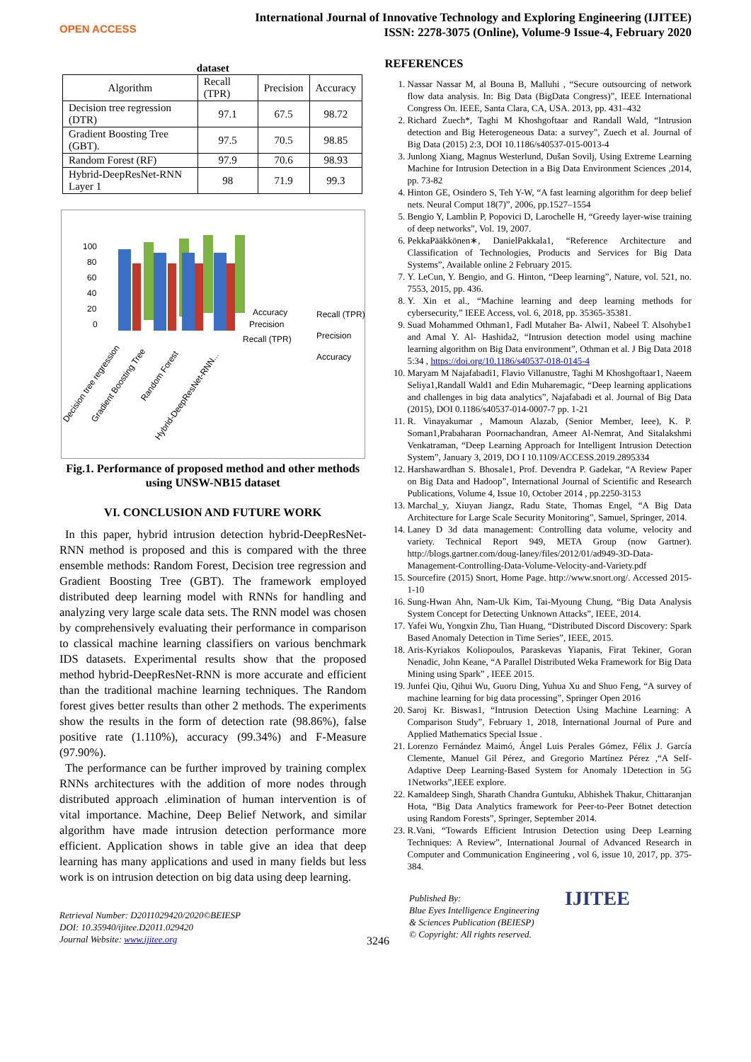OPEN ACCESS
International Journal of Innovative Technology and Exploring Engineering (IJITEE)
ISSN: 2278-3075 (Online), Volume-9 Issue-4, February 2020
dataset
| Algorithm | Recall (TPR) | Precision | Accuracy |
| Decision tree regression (DTR) | 97.1 | 67.5 | 98.72 |
| Gradient Boosting Tree (GBT). | 97.5 | 70.5 | 98.85 |
| Random Forest (RF) | 97.9 | 70.6 | 98.93 |
| Hybrid-DeepResNet-RNN Layer 1 | 98 | 71.9 | 99.3 |
100
80
60
40
20
0
Accuracy
Precision
Recall (TPR)
Recall (TPR)
Precision
Accuracy
Decision tree regression
Gradient Boosting Tree
Random Forest
Hybrid-DeepResNet-RNN...
Fig.1. Performance of proposed method and other methods using UNSW-NB15 dataset
VI. CONCLUSION AND FUTURE WORK
In this paper, hybrid intrusion detection hybrid-DeepResNet-RNN method is proposed and this is compared with the three ensemble methods: Random Forest, Decision tree regression and Gradient Boosting Tree (GBT). The framework employed distributed deep learning model with RNNs for handling and analyzing very large scale data sets. The RNN model was chosen by comprehensively evaluating their performance in comparison to classical machine learning classifiers on various benchmark IDS datasets. Experimental results show that the proposed method hybrid-DeepResNet-RNN is more accurate and efficient than the traditional machine learning techniques. The Random forest gives better results than other 2 methods. The experiments show the results in the form of detection rate (98.86%), false positive rate (1.110%), accuracy (99.34%) and F-Measure (97.90%).
The performance can be further improved by training complex RNNs architectures with the addition of more nodes through distributed approach .elimination of human intervention is of vital importance. Machine, Deep Belief Network, and similar algorithm have made intrusion detection performance more efficient. Application shows in table give an idea that deep learning has many applications and used in many fields but less work is on intrusion detection on big data using deep learning.
REFERENCES
1. Nassar Nassar M, al Bouna B, Malluhi , “Secure outsourcing of network flow data analysis. In: Big Data (BigData Congress)”, IEEE International Congress On. IEEE, Santa Clara, CA, USA. 2013, pp. 431–432
2. Richard Zuech*, Taghi M Khoshgoftaar and Randall Wald, “Intrusion detection and Big Heterogeneous Data: a survey”, Zuech et al. Journal of Big Data (2015) 2:3, DOI 10.1186/s40537-015-0013-4
3. Junlong Xiang, Magnus Westerlund, Dušan Sovilj, Using Extreme Learning Machine for Intrusion Detection in a Big Data Environment Sciences ,2014, pp. 73-82
4. Hinton GE, Osindero S, Teh Y-W, “A fast learning algorithm for deep belief nets. Neural Comput 18(7)”, 2006, pp.1527–1554
5. Bengio Y, Lamblin P, Popovici D, Larochelle H, “Greedy layer-wise training of deep networks”, Vol. 19, 2007.
6. PekkaPääkkönen∗, DanielPakkala1, “Reference Architecture and Classification of Technologies, Products and Services for Big Data Systems”, Available online 2 February 2015.
7. Y. LeCun, Y. Bengio, and G. Hinton, “Deep learning”, Nature, vol. 521, no. 7553, 2015, pp. 436.
8. Y. Xin et al., “Machine learning and deep learning methods for cybersecurity,” IEEE Access, vol. 6, 2018, pp. 35365-35381.
9. Suad Mohammed Othman1, Fadl Mutaher Ba‑ Alwi1, Nabeel T. Alsohybe1 and Amal Y. Al‑ Hashida2, “Intrusion detection model using machine learning algorithm on Big Data environment”, Othman et al. J Big Data 2018 5:34 , https://doi.org/10.1186/s40537-018-0145-4
10. Maryam M Najafabadi1, Flavio Villanustre, Taghi M Khoshgoftaar1, Naeem Seliya1,Randall Wald1 and Edin Muharemagic, “Deep learning applications and challenges in big data analytics”, Najafabadi et al. Journal of Big Data (2015), DOI 0.1186/s40537-014-0007-7 pp. 1-21
11. R. Vinayakumar , Mamoun Alazab, (Senior Member, Ieee), K. P. Soman1,Prabaharan Poornachandran, Ameer Al-Nemrat, And Sitalakshmi Venkatraman, “Deep Learning Approach for Intelligent Intrusion Detection System”, January 3, 2019, DO I 10.1109/ACCESS.2019.2895334
12. Harshawardhan S. Bhosale1, Prof. Devendra P. Gadekar, “A Review Paper on Big Data and Hadoop”, International Journal of Scientific and Research Publications, Volume 4, Issue 10, October 2014 , pp.2250-3153
13. Marchal_y, Xiuyan Jiangz, Radu State, Thomas Engel, “A Big Data Architecture for Large Scale Security Monitoring”, Samuel, Springer, 2014.
14. Laney D 3d data management: Controlling data volume, velocity and variety. Technical Report 949, META Group (now Gartner). http://blogs.gartner.com/doug-laney/files/2012/01/ad949-3D-Data-Management-Controlling-Data-Volume-Velocity-and-Variety.pdf
15. Sourcefire (2015) Snort, Home Page. http://www.snort.org/. Accessed 2015-1-10
16. Sung-Hwan Ahn, Nam-Uk Kim, Tai-Myoung Chung, “Big Data Analysis System Concept for Detecting Unknown Attacks”, IEEE, 2014.
17. Yafei Wu, Yongxin Zhu, Tian Huang, “Distributed Discord Discovery: Spark Based Anomaly Detection in Time Series”, IEEE, 2015.
18. Aris-Kyriakos Koliopoulos, Paraskevas Yiapanis, Firat Tekiner, Goran Nenadic, John Keane, “A Parallel Distributed Weka Framework for Big Data Mining using Spark” , IEEE 2015.
19. Junfei Qiu, Qihui Wu, Guoru Ding, Yuhua Xu and Shuo Feng, “A survey of machine learning for big data processing”, Springer Open 2016
20. Saroj Kr. Biswas1, “Intrusion Detection Using Machine Learning: A Comparison Study”, February 1, 2018, International Journal of Pure and Applied Mathematics Special Issue .
21. Lorenzo Fernández Maimó, Ángel Luis Perales Gómez, Félix J. García Clemente, Manuel Gil Pérez, and Gregorio Martínez Pérez ,“A Self-Adaptive Deep Learning-Based System for Anomaly 1Detection in 5G 1Networks”,IEEE explore.
22. Kamaldeep Singh, Sharath Chandra Guntuku, Abhishek Thakur, Chittaranjan Hota, “Big Data Analytics framework for Peer-to-Peer Botnet detection using Random Forests”, Springer, September 2014.
23. R.Vani, “Towards Efficient Intrusion Detection using Deep Learning Techniques: A Review”, International Journal of Advanced Research in Computer and Communication Engineering , vol 6, issue 10, 2017, pp. 375-384.
Retrieval Number: D2011029420/2020©BEIESP
DOI: 10.35940/ijitee.D2011.029420
Journal Website: www.ijitee.org
3246
Published By:
Blue Eyes Intelligence Engineering
& Sciences Publication (BEIESP)
© Copyright: All rights reserved.
IJITEE